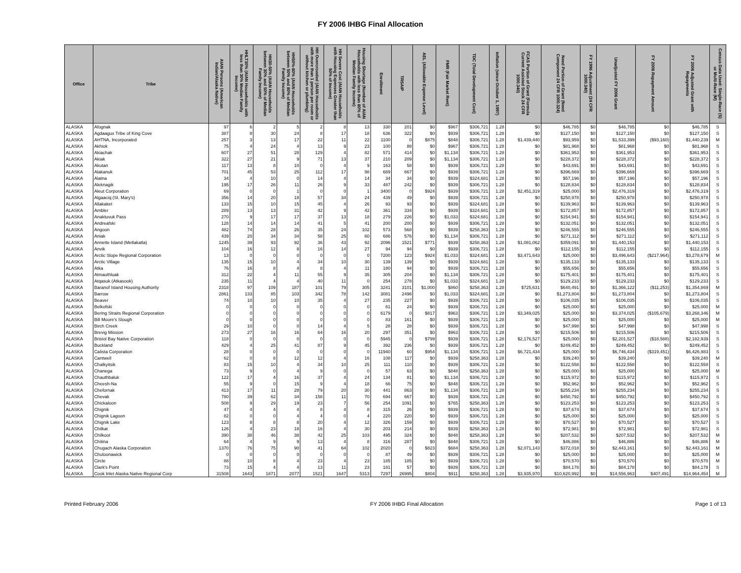FY 2006 IHBG Final Allocation
| Office | Tribe | AIAN Persons (American Indian/Alaska Native) | HHLT30% (AIAN Households with less than 30% Median Family Income) | HH30-50% (AIAN Households between 30% and 50% of Median Family Income) | HH50%-80% (AIAN Households between 50% and 80% of Median Family Income) | HH Overcrowded (AIAN Households with more than 1 person per room or without kitchen or plumbing) | HH Severe Cost (AIAN Households with Housing Expenses Greater than 50% of Income) | Housing Shortage (Number of AIAN Households with less than 80% of Median Family Income) | Enrollment | TRSAIP | AEL (Allowable Expense Level) | FMR (Fair Market Rent) | TDC (Total Development Cost) | Inflation (since October 1, 1997) | FCAS Portion of Grant (Formula Current Assisted Stock 24 CFR 1000.340) | Need Portion of Grant (Need Component 24 CFR 1000.324) | FY 1996 Adjustment (24 CFR 1000.340) | Unadjusted FY 2006 Grant | FY 2006 Repayment Amount | FY 2006 Adjusted Grant with Repayments | Census Data Used: Single-Race (S) or Multi-Race (M) |
| --- | --- | --- | --- | --- | --- | --- | --- | --- | --- | --- | --- | --- | --- | --- | --- | --- | --- | --- | --- | --- | --- |
| ALASKA | Afognak | 97 | 6 | 2 | 5 | 2 | 8 | 13 | 330 | 201 | $0 | $967 | $306,721 | 1.28 | $0 | $46,785 | $0 | $46,785 | $0 | $46,785 | S |
| ALASKA | Agdaagux Tribe of King Cove | 387 | 8 | 30 | 24 | 8 | 17 | 18 | 636 | 322 | $0 | $939 | $306,721 | 1.28 | $0 | $127,150 | $0 | $127,150 | $0 | $127,150 | S |
| ALASKA | AHTNA, Incorporated | 257 | 3 | 13 | 17 | 22 | 11 | 22 | 1100 | 0 | $875 | $848 | $306,721 | 1.28 | $1,439,440 | $93,959 | $0 | $1,533,399 | ($93,160) | $1,440,239 | M |
| ALASKA | Akhiok | 75 | 4 | 24 | 4 | 13 | 9 | 23 | 100 | 88 | $0 | $967 | $306,721 | 1.28 | $0 | $81,968 | $0 | $81,968 | $0 | $81,968 | S |
| ALASKA | Akiachak | 607 | 27 | 51 | 28 | 129 | 4 | 82 | 571 | 414 | $0 | $1,134 | $306,721 | 1.28 | $0 | $361,953 | $0 | $361,953 | $0 | $361,953 | S |
| ALASKA | Akiak | 322 | 27 | 21 | 9 | 71 | 13 | 37 | 210 | 209 | $0 | $1,134 | $306,721 | 1.28 | $0 | $228,372 | $0 | $228,372 | $0 | $228,372 | S |
| ALASKA | Akutan | 117 | 13 | 8 | 10 | 0 | 4 | 9 | 163 | 58 | $0 | $939 | $306,721 | 1.28 | $0 | $43,691 | $0 | $43,691 | $0 | $43,691 | S |
| ALASKA | Alakanuk | 701 | 45 | 53 | 25 | 112 | 17 | 98 | 689 | 667 | $0 | $939 | $306,721 | 1.28 | $0 | $396,669 | $0 | $396,669 | $0 | $396,669 | S |
| ALASKA | Alatna | 34 | 4 | 10 | 0 | 14 | 4 | 14 | 34 | 34 | $0 | $939 | $324,681 | 1.28 | $0 | $57,196 | $0 | $57,196 | $0 | $57,196 | S |
| ALASKA | Aleknagik | 195 | 17 | 26 | 11 | 26 | 9 | 33 | 487 | 242 | $0 | $939 | $306,721 | 1.28 | $0 | $128,834 | $0 | $128,834 | $0 | $128,834 | S |
| ALASKA | Aleut Corporation | 69 | 0 | 0 | 1 | 0 | 0 | 1 | 3400 | 0 | $924 | $939 | $306,721 | 1.28 | $2,451,319 | $25,000 | $0 | $2,476,319 | $0 | $2,476,319 | S |
| ALASKA | Algaaciq (St. Mary's) | 356 | 14 | 20 | 18 | 57 | 34 | 24 | 439 | 49 | $0 | $939 | $306,721 | 1.28 | $0 | $250,978 | $0 | $250,978 | $0 | $250,978 | S |
| ALASKA | Allakaket | 133 | 15 | 10 | 15 | 45 | 4 | 26 | 93 | 93 | $0 | $939 | $324,681 | 1.28 | $0 | $139,963 | $0 | $139,963 | $0 | $139,963 | S |
| ALASKA | Ambler | 289 | 13 | 13 | 31 | 42 | 9 | 42 | 361 | 334 | $0 | $939 | $324,681 | 1.28 | $0 | $172,857 | $0 | $172,857 | $0 | $172,857 | S |
| ALASKA | Anaktuvuk Pass | 270 | 9 | 17 | 17 | 37 | 13 | 18 | 279 | 226 | $0 | $1,033 | $324,681 | 1.28 | $0 | $154,941 | $0 | $154,941 | $0 | $154,941 | S |
| ALASKA | Andreafski | 128 | 14 | 14 | 14 | 41 | 5 | 41 | 200 | 200 | $0 | $939 | $306,721 | 1.28 | $0 | $132,051 | $0 | $132,051 | $0 | $132,051 | S |
| ALASKA | Angoon | 482 | 74 | 28 | 26 | 35 | 24 | 102 | 573 | 568 | $0 | $939 | $258,363 | 1.28 | $0 | $246,555 | $0 | $246,555 | $0 | $246,555 | S |
| ALASKA | Aniak | 439 | 20 | 34 | 34 | 58 | 25 | 60 | 686 | 576 | $0 | $1,134 | $306,721 | 1.28 | $0 | $271,112 | $0 | $271,112 | $0 | $271,112 | S |
| ALASKA | Annette Island (Metlakatla) | 1245 | 39 | 93 | 92 | 36 | 43 | 92 | 2096 | 1521 | $771 | $939 | $258,363 | 1.28 | $1,081,062 | $359,091 | $0 | $1,440,153 | $0 | $1,440,153 | S |
| ALASKA | Anvik | 104 | 16 | 12 | 8 | 16 | 14 | 27 | 94 | 94 | $0 | $939 | $306,721 | 1.28 | $0 | $112,155 | $0 | $112,155 | $0 | $112,155 | S |
| ALASKA | Arctic Slope Regional Corporation | 13 | 0 | 0 | 0 | 0 | 0 | 0 | 7200 | 123 | $924 | $1,033 | $324,681 | 1.28 | $3,471,643 | $25,000 | $0 | $3,496,643 | ($217,964) | $3,278,679 | M |
| ALASKA | Arctic Village | 135 | 15 | 10 | 4 | 34 | 10 | 30 | 139 | 139 | $0 | $939 | $324,681 | 1.28 | $0 | $135,133 | $0 | $135,133 | $0 | $135,133 | S |
| ALASKA | Atka | 76 | 16 | 8 | 4 | 8 | 4 | 11 | 180 | 94 | $0 | $939 | $306,721 | 1.28 | $0 | $55,656 | $0 | $55,656 | $0 | $55,656 | S |
| ALASKA | Atmauthluak | 312 | 22 | 4 | 11 | 55 | 9 | 35 | 305 | 204 | $0 | $1,134 | $306,721 | 1.28 | $0 | $175,401 | $0 | $175,401 | $0 | $175,401 | S |
| ALASKA | Atqasuk (Atkasook) | 235 | 11 | 4 | 4 | 40 | 11 | 0 | 254 | 278 | $0 | $1,033 | $324,681 | 1.28 | $0 | $129,233 | $0 | $129,233 | $0 | $129,233 | S |
| ALASKA | Baranof Island Housing Authority | 2318 | 97 | 109 | 187 | 101 | 79 | 305 | 3241 | 3101 | $1,000 | $860 | $258,363 | 1.28 | $725,631 | $640,491 | $0 | $1,366,122 | ($11,253) | $1,354,869 | M |
| ALASKA | Barrow | 2861 | 133 | 85 | 103 | 342 | 78 | 142 | 3081 | 2496 | $0 | $1,033 | $324,681 | 1.28 | $0 | $1,273,804 | $0 | $1,273,804 | $0 | $1,273,804 | S |
| ALASKA | Beaver | 74 | 10 | 10 | 10 | 35 | 4 | 27 | 235 | 227 | $0 | $939 | $306,721 | 1.28 | $0 | $106,035 | $0 | $106,035 | $0 | $106,035 | S |
| ALASKA | Belkofski | 0 | 0 | 0 | 0 | 0 | 0 | 0 | 61 | 24 | $0 | $939 | $306,721 | 1.28 | $0 | $25,000 | $0 | $25,000 | $0 | $25,000 | M |
| ALASKA | Bering Straits Regional Corporation | 0 | 0 | 0 | 0 | 0 | 0 | 0 | 6179 | 0 | $817 | $963 | $306,721 | 1.28 | $3,349,025 | $25,000 | $0 | $3,374,025 | ($105,679) | $3,268,346 | M |
| ALASKA | Bill Moore's Slough | 0 | 0 | 0 | 0 | 0 | 0 | 0 | 83 | 161 | $0 | $939 | $306,721 | 1.28 | $0 | $25,000 | $0 | $25,000 | $0 | $25,000 | M |
| ALASKA | Birch Creek | 29 | 10 | 0 | 0 | 14 | 4 | 5 | 28 | 28 | $0 | $939 | $306,721 | 1.28 | $0 | $47,998 | $0 | $47,998 | $0 | $47,998 | S |
| ALASKA | Brevig Mission | 273 | 27 | 16 | 16 | 64 | 16 | 20 | 297 | 351 | $0 | $963 | $306,721 | 1.28 | $0 | $215,506 | $0 | $215,506 | $0 | $215,506 | S |
| ALASKA | Bristol Bay Native Corporation | 118 | 0 | 0 | 0 | 0 | 0 | 0 | 5945 | 0 | $799 | $939 | $306,721 | 1.28 | $2,176,527 | $25,000 | $0 | $2,201,527 | ($18,588) | $2,182,939 | S |
| ALASKA | Buckland | 429 | 4 | 25 | 41 | 87 | 9 | 45 | 392 | 236 | $0 | $939 | $306,721 | 1.28 | $0 | $249,452 | $0 | $249,452 | $0 | $249,452 | S |
| ALASKA | Calista Corporation | 28 | 0 | 0 | 0 | 0 | 0 | 0 | 11940 | 60 | $954 | $1,134 | $306,721 | 1.28 | $6,721,434 | $25,000 | $0 | $6,746,434 | ($319,451) | $6,426,983 | S |
| ALASKA | Cantwell | 62 | 0 | 8 | 12 | 12 | 4 | 16 | 108 | 117 | $0 | $939 | $258,363 | 1.28 | $0 | $39,240 | $0 | $39,240 | $0 | $39,240 | M |
| ALASKA | Chalkyitsik | 83 | 15 | 10 | 4 | 34 | 10 | 25 | 111 | 110 | $0 | $939 | $306,721 | 1.28 | $0 | $122,558 | $0 | $122,558 | $0 | $122,558 | S |
| ALASKA | Chanega | 73 | 9 | 0 | 4 | 9 | 0 | 0 | 57 | 63 | $0 | $848 | $258,363 | 1.28 | $0 | $25,000 | $0 | $25,000 | $0 | $25,000 | M |
| ALASKA | Chauthbaluk | 122 | 17 | 4 | 16 | 37 | 4 | 24 | 134 | 81 | $0 | $1,134 | $306,721 | 1.28 | $0 | $115,972 | $0 | $115,972 | $0 | $115,972 | S |
| ALASKA | Cheesh-Na | 55 | 9 | 0 | 15 | 9 | 4 | 18 | 66 | 75 | $0 | $848 | $306,721 | 1.28 | $0 | $52,962 | $0 | $52,962 | $0 | $52,962 | S |
| ALASKA | Chefornak | 413 | 17 | 11 | 28 | 79 | 20 | 30 | 441 | 863 | $0 | $1,134 | $306,721 | 1.28 | $0 | $255,234 | $0 | $255,234 | $0 | $255,234 | S |
| ALASKA | Chevak | 780 | 39 | 62 | 34 | 158 | 11 | 70 | 694 | 667 | $0 | $939 | $306,721 | 1.28 | $0 | $450,792 | $0 | $450,792 | $0 | $450,792 | S |
| ALASKA | Chickaloon | 508 | 9 | 29 | 19 | 23 | 7 | 56 | 254 | 1091 | $0 | $765 | $258,363 | 1.28 | $0 | $123,253 | $0 | $123,253 | $0 | $123,253 | S |
| ALASKA | Chignik | 47 | 4 | 4 | 4 | 8 | 4 | 8 | 315 | 26 | $0 | $939 | $306,721 | 1.28 | $0 | $37,674 | $0 | $37,674 | $0 | $37,674 | S |
| ALASKA | Chignik Lagoon | 82 | 0 | 0 | 4 | 4 | 0 | 4 | 220 | 220 | $0 | $939 | $306,721 | 1.28 | $0 | $25,000 | $0 | $25,000 | $0 | $25,000 | S |
| ALASKA | Chignik Lake | 123 | 8 | 8 | 8 | 20 | 4 | 12 | 326 | 159 | $0 | $939 | $306,721 | 1.28 | $0 | $70,527 | $0 | $70,527 | $0 | $70,527 | S |
| ALASKA | Chilkat | 126 | 4 | 23 | 18 | 16 | 4 | 30 | 203 | 214 | $0 | $939 | $258,363 | 1.28 | $0 | $72,981 | $0 | $72,981 | $0 | $72,981 | S |
| ALASKA | Chilkoot | 390 | 38 | 46 | 38 | 42 | 25 | 103 | 495 | 324 | $0 | $848 | $258,363 | 1.28 | $0 | $207,532 | $0 | $207,532 | $0 | $207,532 | M |
| ALASKA | Chitina | 64 | 4 | 9 | 9 | 13 | 4 | 8 | 316 | 287 | $0 | $848 | $306,721 | 1.28 | $0 | $46,886 | $0 | $46,886 | $0 | $46,886 | M |
| ALASKA | Chugach Alaska Corporation | 1370 | 76 | 75 | 90 | 41 | 64 | 102 | 2020 | 0 | $823 | $684 | $258,363 | 1.28 | $2,071,143 | $372,018 | $0 | $2,443,161 | $0 | $2,443,161 | M |
| ALASKA | Chuloonawick | 0 | 0 | 0 | 0 | 0 | 0 | 0 | 87 | 49 | $0 | $939 | $306,721 | 1.28 | $0 | $25,000 | $0 | $25,000 | $0 | $25,000 | M |
| ALASKA | Circle | 88 | 10 | 8 | 4 | 23 | 4 | 23 | 185 | 185 | $0 | $939 | $306,721 | 1.28 | $0 | $70,570 | $0 | $70,570 | $0 | $70,570 | M |
| ALASKA | Clark's Point | 73 | 15 | 4 | 4 | 13 | 11 | 23 | 181 | 57 | $0 | $939 | $306,721 | 1.28 | $0 | $84,178 | $0 | $84,178 | $0 | $84,178 | S |
| ALASKA | Cook Inlet Alaska Native Regional Corp | 31508 | 1643 | 1871 | 2077 | 1521 | 1647 | 5313 | 7297 | 26995 | $804 | $911 | $258,363 | 1.28 | $3,935,970 | $10,620,992 | $0 | $14,556,963 | $407,491 | $14,964,454 | M |
Printed February 2006 FY 2006 IHBG Final Allocation Page 1 of 13